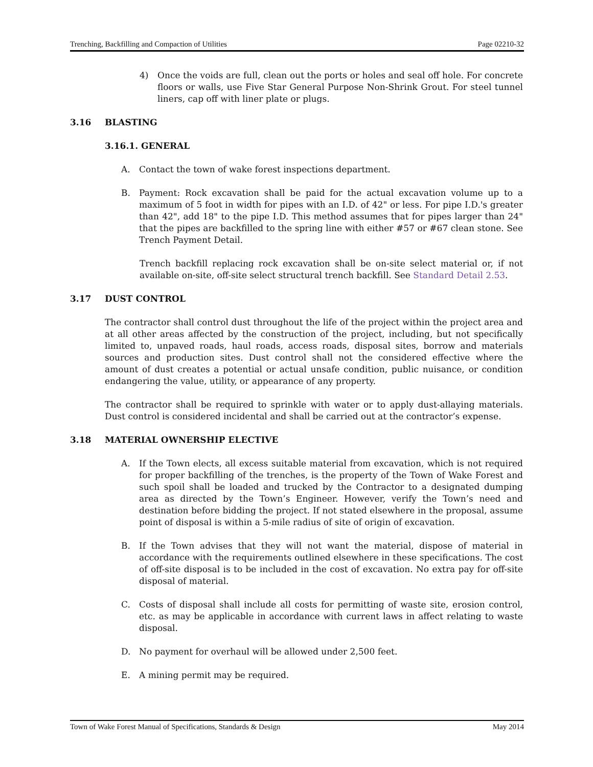Trenching, Backfilling and Compaction of Utilities Page 02210-32
4) Once the voids are full, clean out the ports or holes and seal off hole. For concrete floors or walls, use Five Star General Purpose Non-Shrink Grout. For steel tunnel liners, cap off with liner plate or plugs.
3.16 BLASTING
3.16.1. GENERAL
A. Contact the town of wake forest inspections department.
B. Payment: Rock excavation shall be paid for the actual excavation volume up to a maximum of 5 foot in width for pipes with an I.D. of 42" or less. For pipe I.D.'s greater than 42", add 18" to the pipe I.D. This method assumes that for pipes larger than 24" that the pipes are backfilled to the spring line with either #57 or #67 clean stone. See Trench Payment Detail.
Trench backfill replacing rock excavation shall be on-site select material or, if not available on-site, off-site select structural trench backfill. See Standard Detail 2.53.
3.17 DUST CONTROL
The contractor shall control dust throughout the life of the project within the project area and at all other areas affected by the construction of the project, including, but not specifically limited to, unpaved roads, haul roads, access roads, disposal sites, borrow and materials sources and production sites. Dust control shall not the considered effective where the amount of dust creates a potential or actual unsafe condition, public nuisance, or condition endangering the value, utility, or appearance of any property.
The contractor shall be required to sprinkle with water or to apply dust-allaying materials. Dust control is considered incidental and shall be carried out at the contractor’s expense.
3.18 MATERIAL OWNERSHIP ELECTIVE
A. If the Town elects, all excess suitable material from excavation, which is not required for proper backfilling of the trenches, is the property of the Town of Wake Forest and such spoil shall be loaded and trucked by the Contractor to a designated dumping area as directed by the Town’s Engineer. However, verify the Town’s need and destination before bidding the project. If not stated elsewhere in the proposal, assume point of disposal is within a 5-mile radius of site of origin of excavation.
B. If the Town advises that they will not want the material, dispose of material in accordance with the requirements outlined elsewhere in these specifications. The cost of off-site disposal is to be included in the cost of excavation. No extra pay for off-site disposal of material.
C. Costs of disposal shall include all costs for permitting of waste site, erosion control, etc. as may be applicable in accordance with current laws in affect relating to waste disposal.
D. No payment for overhaul will be allowed under 2,500 feet.
E. A mining permit may be required.
Town of Wake Forest Manual of Specifications, Standards & Design May 2014